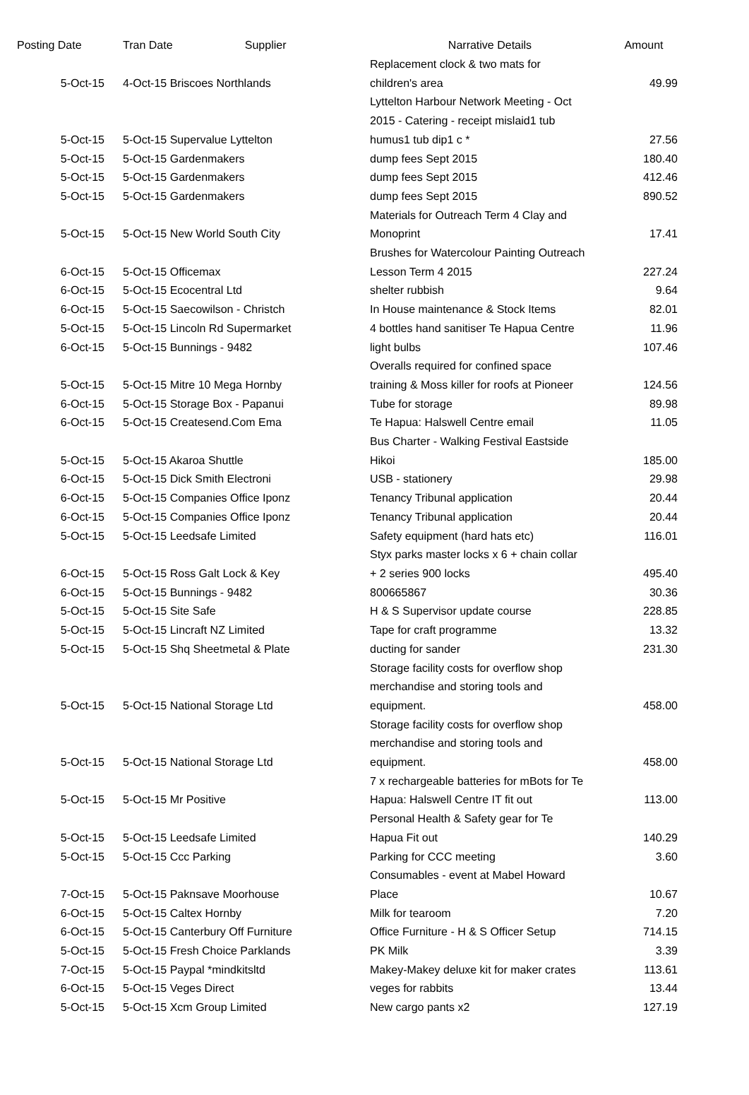| Posting Date | Tran Date Supplier | Narrative Details | Amount |
| --- | --- | --- | --- |
| 5-Oct-15 | 4-Oct-15 Briscoes Northlands | Replacement clock & two mats for children's area | 49.99 |
| 5-Oct-15 | 5-Oct-15 Supervalue Lyttelton | Lyttelton Harbour Network Meeting - Oct 2015 - Catering - receipt mislaid1 tub humus1 tub dip1 c * | 27.56 |
| 5-Oct-15 | 5-Oct-15 Gardenmakers | dump fees Sept 2015 | 180.40 |
| 5-Oct-15 | 5-Oct-15 Gardenmakers | dump fees Sept 2015 | 412.46 |
| 5-Oct-15 | 5-Oct-15 Gardenmakers | dump fees Sept 2015 | 890.52 |
| 5-Oct-15 | 5-Oct-15 New World South City | Materials for Outreach Term 4 Clay and Monoprint | 17.41 |
| 6-Oct-15 | 5-Oct-15 Officemax | Brushes for Watercolour Painting Outreach Lesson Term 4 2015 | 227.24 |
| 6-Oct-15 | 5-Oct-15 Ecocentral Ltd | shelter rubbish | 9.64 |
| 6-Oct-15 | 5-Oct-15 Saecowilson - Christch | In House maintenance & Stock Items | 82.01 |
| 5-Oct-15 | 5-Oct-15 Lincoln Rd Supermarket | 4 bottles hand sanitiser Te Hapua Centre | 11.96 |
| 6-Oct-15 | 5-Oct-15 Bunnings - 9482 | light bulbs | 107.46 |
| 5-Oct-15 | 5-Oct-15 Mitre 10 Mega Hornby | Overalls required for confined space training & Moss killer for roofs at Pioneer | 124.56 |
| 6-Oct-15 | 5-Oct-15 Storage Box - Papanui | Tube for storage | 89.98 |
| 6-Oct-15 | 5-Oct-15 Createsend.Com Ema | Te Hapua: Halswell Centre email | 11.05 |
| 5-Oct-15 | 5-Oct-15 Akaroa Shuttle | Bus Charter - Walking Festival Eastside Hikoi | 185.00 |
| 6-Oct-15 | 5-Oct-15 Dick Smith Electroni | USB - stationery | 29.98 |
| 6-Oct-15 | 5-Oct-15 Companies Office Iponz | Tenancy Tribunal application | 20.44 |
| 6-Oct-15 | 5-Oct-15 Companies Office Iponz | Tenancy Tribunal application | 20.44 |
| 5-Oct-15 | 5-Oct-15 Leedsafe Limited | Safety equipment (hard hats etc) | 116.01 |
| 6-Oct-15 | 5-Oct-15 Ross Galt Lock & Key | Styx parks master locks x 6 + chain collar + 2 series 900 locks | 495.40 |
| 6-Oct-15 | 5-Oct-15 Bunnings - 9482 | 800665867 | 30.36 |
| 5-Oct-15 | 5-Oct-15 Site Safe | H & S Supervisor update course | 228.85 |
| 5-Oct-15 | 5-Oct-15 Lincraft NZ Limited | Tape for craft programme | 13.32 |
| 5-Oct-15 | 5-Oct-15 Shq Sheetmetal & Plate | ducting for sander | 231.30 |
| 5-Oct-15 | 5-Oct-15 National Storage Ltd | Storage facility costs for overflow shop merchandise and storing tools and equipment. | 458.00 |
| 5-Oct-15 | 5-Oct-15 National Storage Ltd | Storage facility costs for overflow shop merchandise and storing tools and equipment. | 458.00 |
| 5-Oct-15 | 5-Oct-15 Mr Positive | 7 x rechargeable batteries for mBots for Te Hapua: Halswell Centre IT fit out | 113.00 |
| 5-Oct-15 | 5-Oct-15 Leedsafe Limited | Personal Health & Safety gear for Te Hapua Fit out | 140.29 |
| 5-Oct-15 | 5-Oct-15 Ccc Parking | Parking for CCC meeting | 3.60 |
| 7-Oct-15 | 5-Oct-15 Paknsave Moorhouse | Consumables - event at Mabel Howard Place | 10.67 |
| 6-Oct-15 | 5-Oct-15 Caltex Hornby | Milk for tearoom | 7.20 |
| 6-Oct-15 | 5-Oct-15 Canterbury Off Furniture | Office Furniture - H & S Officer Setup | 714.15 |
| 5-Oct-15 | 5-Oct-15 Fresh Choice Parklands | PK Milk | 3.39 |
| 7-Oct-15 | 5-Oct-15 Paypal *mindkitsltd | Makey-Makey deluxe kit for maker crates | 113.61 |
| 6-Oct-15 | 5-Oct-15 Veges Direct | veges for rabbits | 13.44 |
| 5-Oct-15 | 5-Oct-15 Xcm Group Limited | New cargo pants x2 | 127.19 |